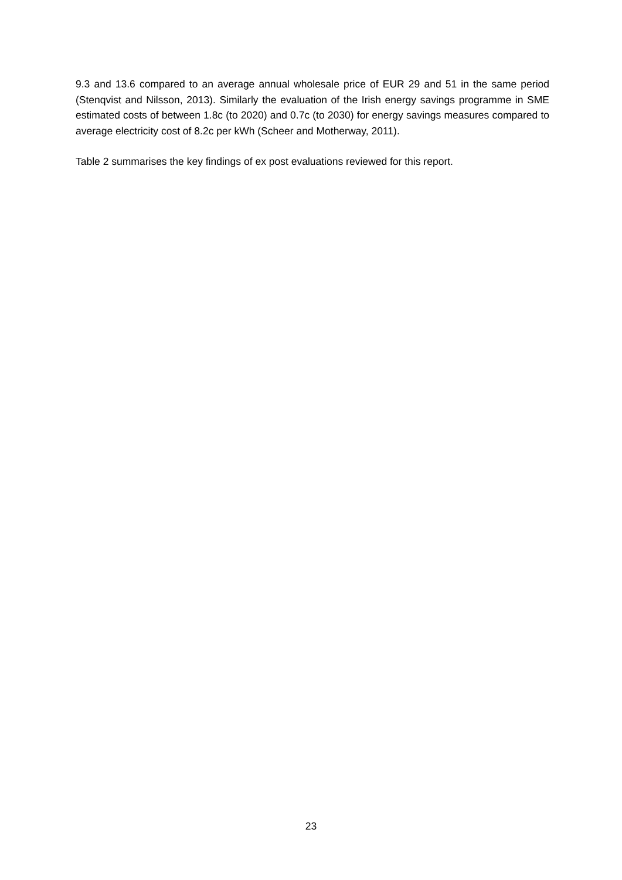9.3 and 13.6 compared to an average annual wholesale price of EUR 29 and 51 in the same period (Stenqvist and Nilsson, 2013). Similarly the evaluation of the Irish energy savings programme in SME estimated costs of between 1.8c (to 2020) and 0.7c (to 2030) for energy savings measures compared to average electricity cost of 8.2c per kWh (Scheer and Motherway, 2011).
Table 2 summarises the key findings of ex post evaluations reviewed for this report.
23